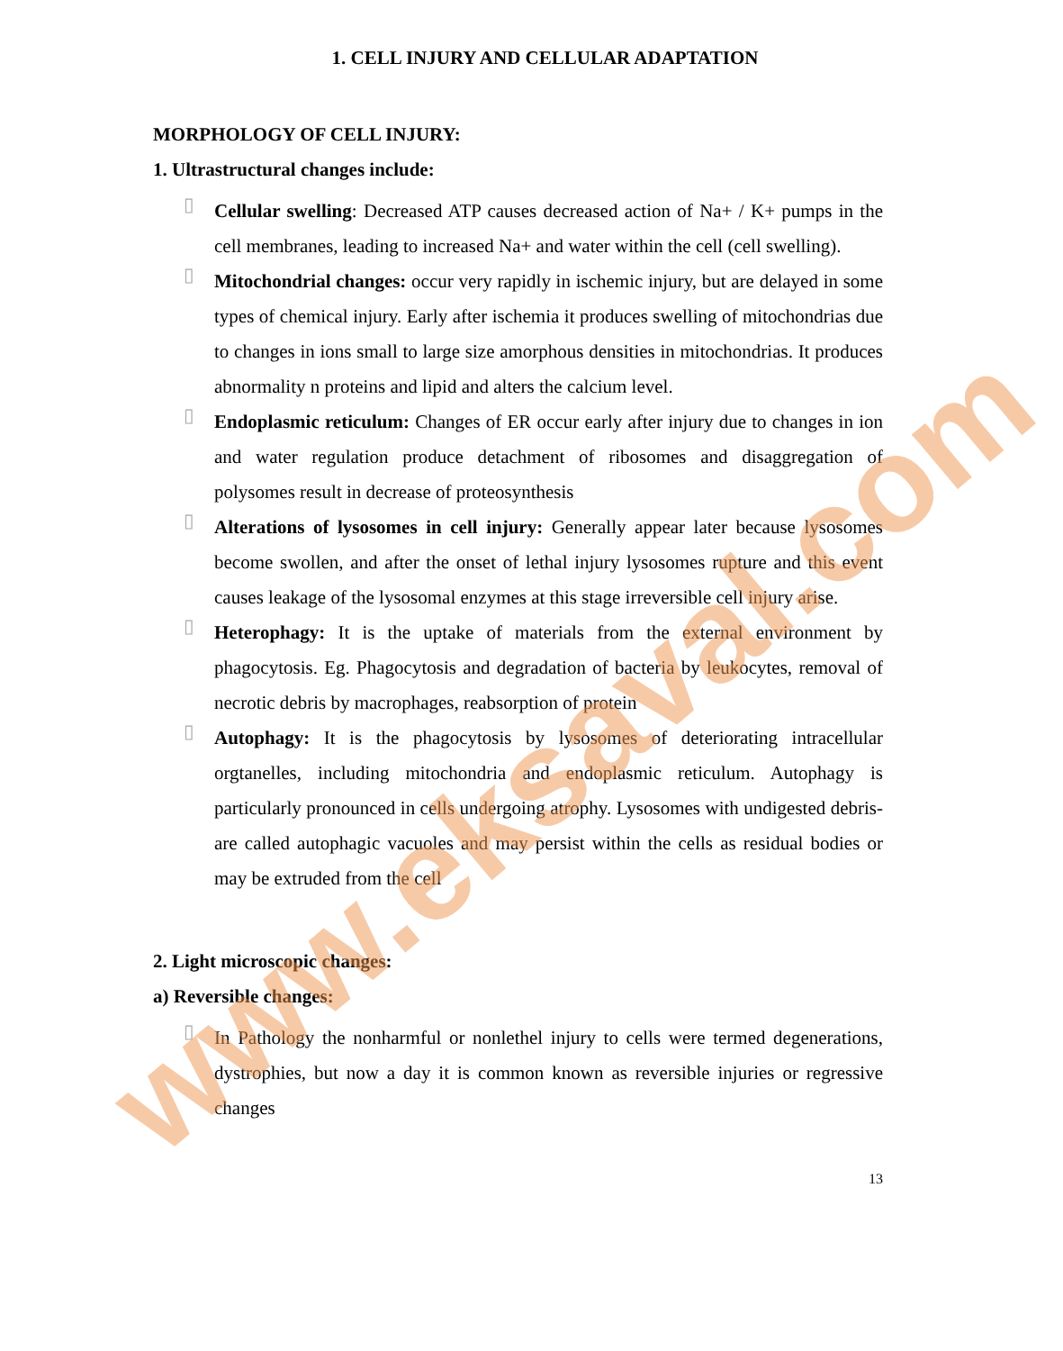www.eksaval.com
1. CELL INJURY AND CELLULAR ADAPTATION
MORPHOLOGY OF CELL INJURY:
1. Ultrastructural changes include:
▯
Cellular swelling: Decreased ATP causes decreased action of Na+ / K+ pumps in the cell membranes, leading to increased Na+ and water within the cell (cell swelling).
▯
Mitochondrial changes: occur very rapidly in ischemic injury, but are delayed in some types of chemical injury. Early after ischemia it produces swelling of mitochondrias due to changes in ions small to large size amorphous densities in mitochondrias. It produces abnormality n proteins and lipid and alters the calcium level.
▯
Endoplasmic reticulum: Changes of ER occur early after injury due to changes in ion and water regulation produce detachment of ribosomes and disaggregation of polysomes result in decrease of proteosynthesis
▯
Alterations of lysosomes in cell injury: Generally appear later because lysosomes become swollen, and after the onset of lethal injury lysosomes rupture and this event causes leakage of the lysosomal enzymes at this stage irreversible cell injury arise.
▯
Heterophagy: It is the uptake of materials from the external environment by phagocytosis. Eg. Phagocytosis and degradation of bacteria by leukocytes, removal of necrotic debris by macrophages, reabsorption of protein
▯
Autophagy: It is the phagocytosis by lysosomes of deteriorating intracellular orgtanelles, including mitochondria and endoplasmic reticulum. Autophagy is particularly pronounced in cells undergoing atrophy. Lysosomes with undigested debris- are called autophagic vacuoles and may persist within the cells as residual bodies or may be extruded from the cell
2. Light microscopic changes:
a) Reversible changes:
▯
In Pathology the nonharmful or nonlethel injury to cells were termed degenerations, dystrophies, but now a day it is common known as reversible injuries or regressive changes
13